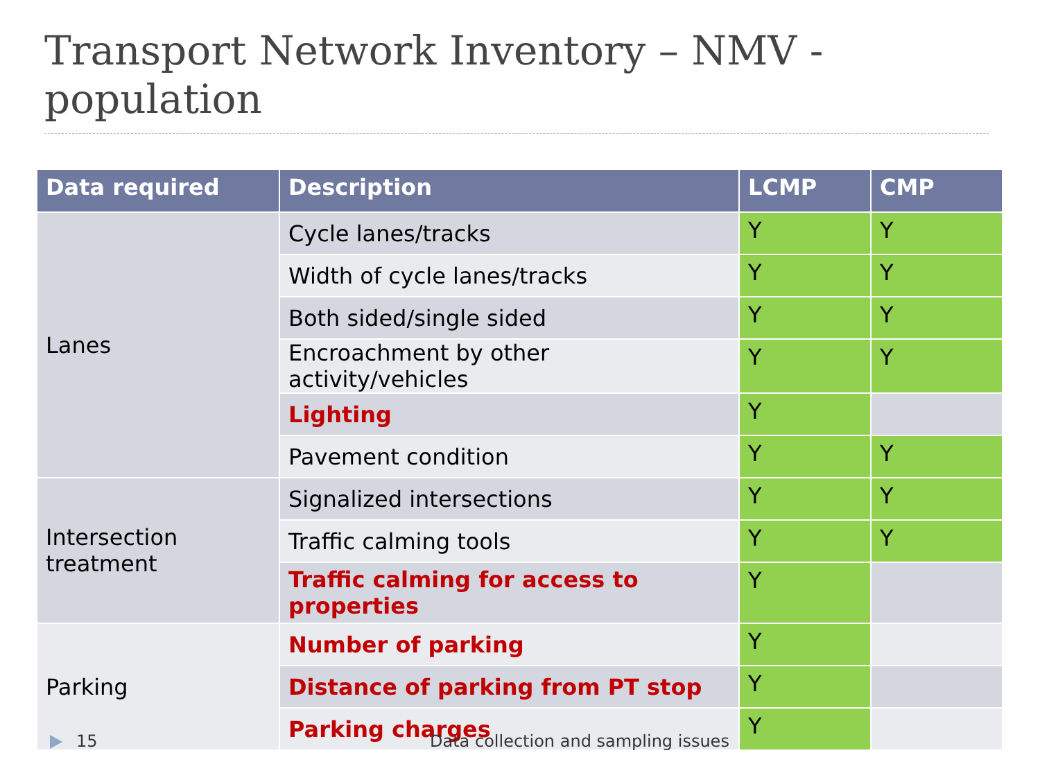Transport Network Inventory – NMV - population
| Data required | Description | LCMP | CMP |
| --- | --- | --- | --- |
| Lanes | Cycle lanes/tracks | Y | Y |
| | Width of cycle lanes/tracks | Y | Y |
| | Both sided/single sided | Y | Y |
| | Encroachment by other activity/vehicles | Y | Y |
| | Lighting | Y | |
| | Pavement condition | Y | Y |
| Intersection treatment | Signalized intersections | Y | Y |
| | Traffic calming tools | Y | Y |
| | Traffic calming for access to properties | Y | |
| Parking | Number of parking | Y | |
| | Distance of parking from PT stop | Y | |
| | Parking charges | Y | |
15 Data collection and sampling issues